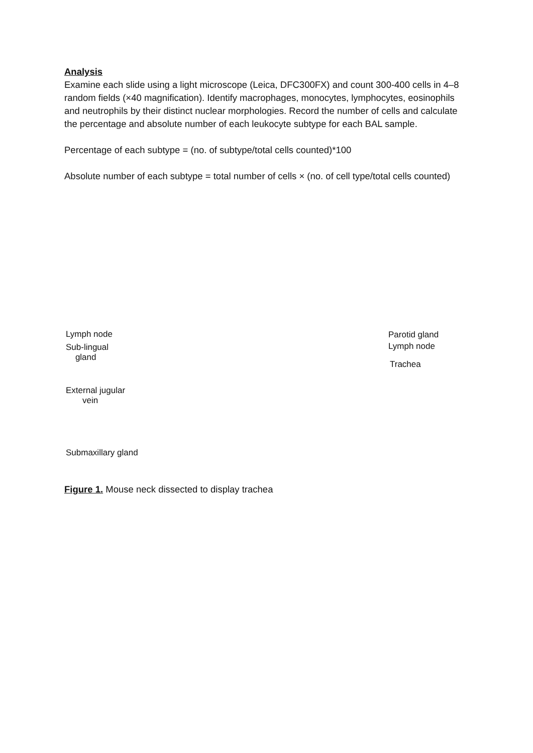Analysis
Examine each slide using a light microscope (Leica, DFC300FX) and count 300-400 cells in 4–8 random fields (×40 magnification). Identify macrophages, monocytes, lymphocytes, eosinophils and neutrophils by their distinct nuclear morphologies. Record the number of cells and calculate the percentage and absolute number of each leukocyte subtype for each BAL sample.
Percentage of each subtype = (no. of subtype/total cells counted)*100
Absolute number of each subtype = total number of cells × (no. of cell type/total cells counted)
Lymph node
Sub-lingual
gland
External jugular
vein
Submaxillary gland
Parotid gland
Lymph node
Trachea
Figure 1. Mouse neck dissected to display trachea